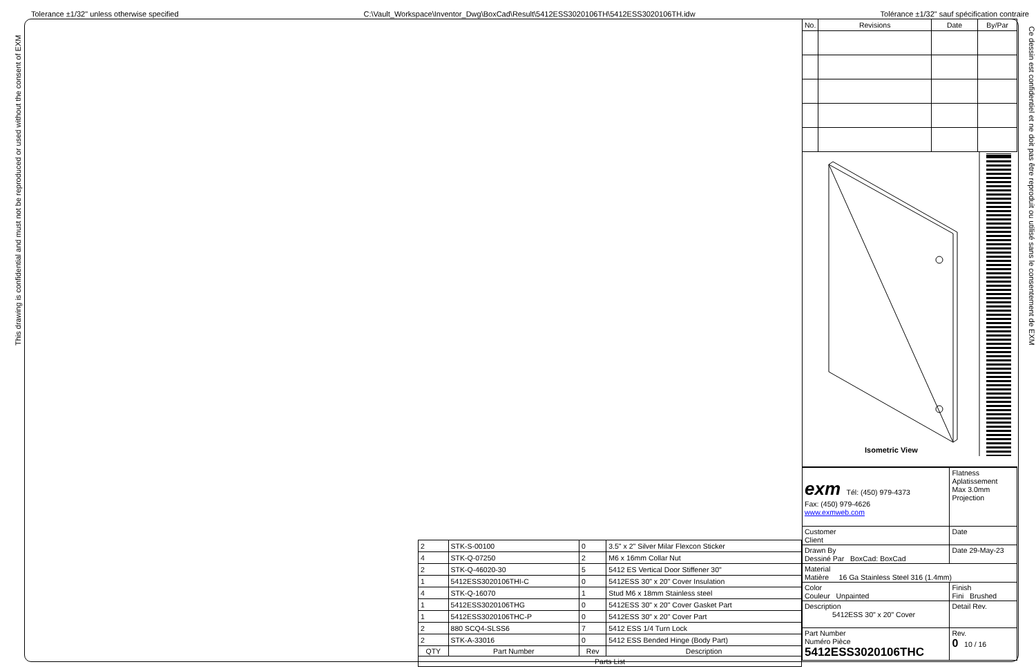Tolerance ±1/32" unless otherwise specified C:\Vault_Workspace\Inventor_Dwg\BoxCad\Result\5412ESS3020106TH\5412ESS3020106TH.idw Tolérance ±1/32" sauf spécification contraire
This drawing is confidential and must not be reproduced or used without the consent of EXM
Ce dessin est confidentiel et ne doit pas être reproduit ou utilisé sans le consentement de EXM
| No. | Revisions | Date | By/Par |
| --- | --- | --- | --- |
Isometric View
| exm Tél: (450) 979-4373 Fax: (450) 979-4626 www.exmweb.com | | Flatness Aplatissement Max 3.0mm Projection |
| Customer Client | | Date |
| Drawn By Dessiné Par BoxCad: BoxCad | | Date 29-May-23 |
| Material Matière 16 Ga Stainless Steel 316 (1.4mm) | | |
| Color Couleur Unpainted | Finish Fini Brushed | |
| Description 5412ESS 30" x 20" Cover | | Detail Rev. |
| Part Number Numéro Pièce 5412ESS3020106THC | | Rev. 0 10 / 16 |
| 2 | STK-S-00100 | 0 | 3.5" x 2" Silver Milar Flexcon Sticker |
| 4 | STK-Q-07250 | 2 | M6 x 16mm Collar Nut |
| 2 | STK-Q-46020-30 | 5 | 5412 ES Vertical Door Stiffener 30" |
| 1 | 5412ESS3020106THI-C | 0 | 5412ESS 30" x 20" Cover Insulation |
| 4 | STK-Q-16070 | 1 | Stud M6 x 18mm Stainless steel |
| 1 | 5412ESS3020106THG | 0 | 5412ESS 30" x 20" Cover Gasket Part |
| 1 | 5412ESS3020106THC-P | 0 | 5412ESS 30" x 20" Cover Part |
| 2 | 880 SCQ4-SLSS6 | 7 | 5412 ESS 1/4 Turn Lock |
| 2 | STK-A-33016 | 0 | 5412 ESS Bended Hinge (Body Part) |
| QTY | Part Number | Rev | Description |
| Parts List | | | |